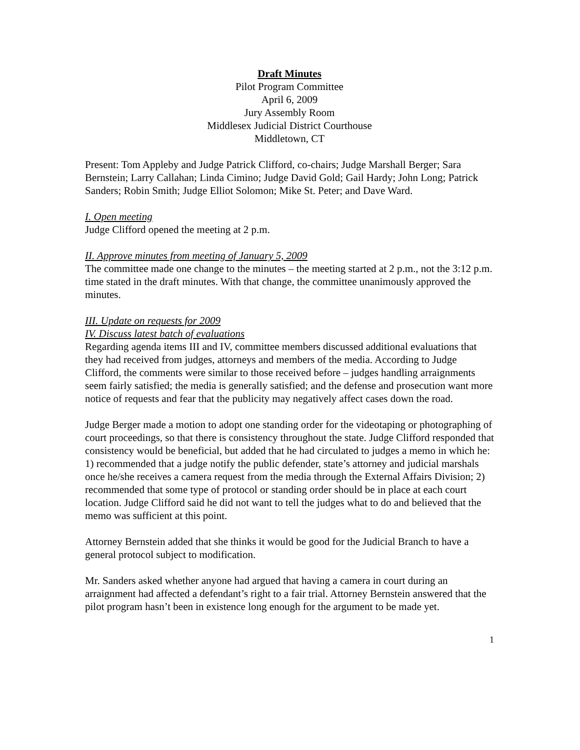Draft Minutes
Pilot Program Committee
April 6, 2009
Jury Assembly Room
Middlesex Judicial District Courthouse
Middletown, CT
Present: Tom Appleby and Judge Patrick Clifford, co-chairs; Judge Marshall Berger; Sara Bernstein; Larry Callahan; Linda Cimino; Judge David Gold; Gail Hardy; John Long; Patrick Sanders; Robin Smith; Judge Elliot Solomon; Mike St. Peter; and Dave Ward.
I. Open meeting
Judge Clifford opened the meeting at 2 p.m.
II. Approve minutes from meeting of January 5, 2009
The committee made one change to the minutes – the meeting started at 2 p.m., not the 3:12 p.m. time stated in the draft minutes. With that change, the committee unanimously approved the minutes.
III. Update on requests for 2009
IV. Discuss latest batch of evaluations
Regarding agenda items III and IV, committee members discussed additional evaluations that they had received from judges, attorneys and members of the media. According to Judge Clifford, the comments were similar to those received before – judges handling arraignments seem fairly satisfied; the media is generally satisfied; and the defense and prosecution want more notice of requests and fear that the publicity may negatively affect cases down the road.
Judge Berger made a motion to adopt one standing order for the videotaping or photographing of court proceedings, so that there is consistency throughout the state. Judge Clifford responded that consistency would be beneficial, but added that he had circulated to judges a memo in which he: 1) recommended that a judge notify the public defender, state’s attorney and judicial marshals once he/she receives a camera request from the media through the External Affairs Division; 2) recommended that some type of protocol or standing order should be in place at each court location. Judge Clifford said he did not want to tell the judges what to do and believed that the memo was sufficient at this point.
Attorney Bernstein added that she thinks it would be good for the Judicial Branch to have a general protocol subject to modification.
Mr. Sanders asked whether anyone had argued that having a camera in court during an arraignment had affected a defendant’s right to a fair trial. Attorney Bernstein answered that the pilot program hasn’t been in existence long enough for the argument to be made yet.
1